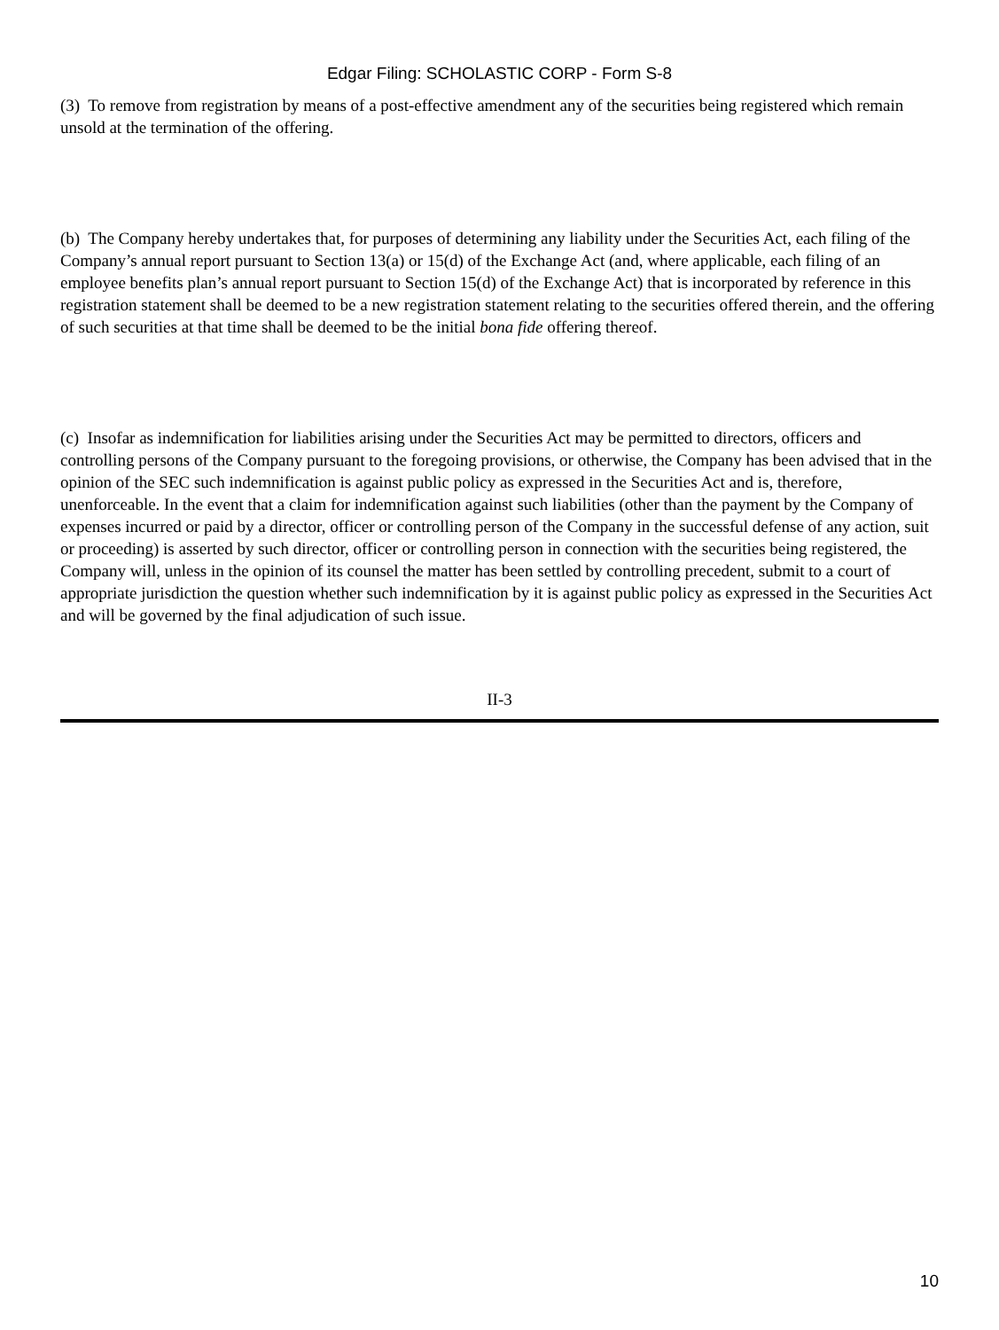Edgar Filing: SCHOLASTIC CORP - Form S-8
(3) To remove from registration by means of a post-effective amendment any of the securities being registered which remain unsold at the termination of the offering.
(b) The Company hereby undertakes that, for purposes of determining any liability under the Securities Act, each filing of the Company’s annual report pursuant to Section 13(a) or 15(d) of the Exchange Act (and, where applicable, each filing of an employee benefits plan’s annual report pursuant to Section 15(d) of the Exchange Act) that is incorporated by reference in this registration statement shall be deemed to be a new registration statement relating to the securities offered therein, and the offering of such securities at that time shall be deemed to be the initial bona fide offering thereof.
(c) Insofar as indemnification for liabilities arising under the Securities Act may be permitted to directors, officers and controlling persons of the Company pursuant to the foregoing provisions, or otherwise, the Company has been advised that in the opinion of the SEC such indemnification is against public policy as expressed in the Securities Act and is, therefore, unenforceable. In the event that a claim for indemnification against such liabilities (other than the payment by the Company of expenses incurred or paid by a director, officer or controlling person of the Company in the successful defense of any action, suit or proceeding) is asserted by such director, officer or controlling person in connection with the securities being registered, the Company will, unless in the opinion of its counsel the matter has been settled by controlling precedent, submit to a court of appropriate jurisdiction the question whether such indemnification by it is against public policy as expressed in the Securities Act and will be governed by the final adjudication of such issue.
II-3
10